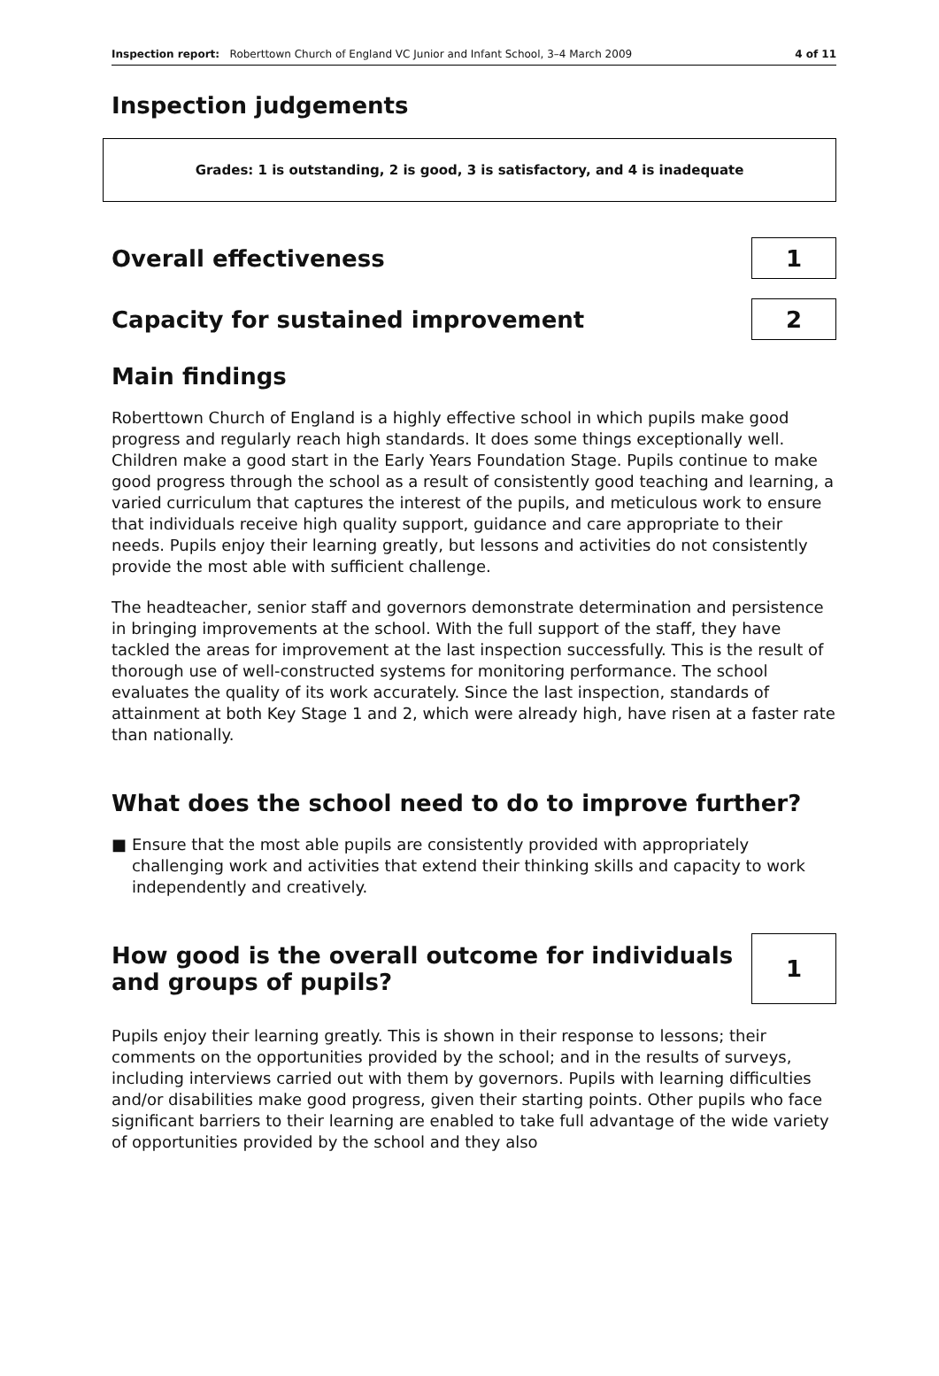Inspection report: Roberttown Church of England VC Junior and Infant School, 3–4 March 2009
4 of 11
Inspection judgements
Grades: 1 is outstanding, 2 is good, 3 is satisfactory, and 4 is inadequate
Overall effectiveness
1
Capacity for sustained improvement
2
Main findings
Roberttown Church of England is a highly effective school in which pupils make good progress and regularly reach high standards. It does some things exceptionally well. Children make a good start in the Early Years Foundation Stage. Pupils continue to make good progress through the school as a result of consistently good teaching and learning, a varied curriculum that captures the interest of the pupils, and meticulous work to ensure that individuals receive high quality support, guidance and care appropriate to their needs. Pupils enjoy their learning greatly, but lessons and activities do not consistently provide the most able with sufficient challenge.
The headteacher, senior staff and governors demonstrate determination and persistence in bringing improvements at the school. With the full support of the staff, they have tackled the areas for improvement at the last inspection successfully. This is the result of thorough use of well-constructed systems for monitoring performance. The school evaluates the quality of its work accurately. Since the last inspection, standards of attainment at both Key Stage 1 and 2, which were already high, have risen at a faster rate than nationally.
What does the school need to do to improve further?
■ Ensure that the most able pupils are consistently provided with appropriately challenging work and activities that extend their thinking skills and capacity to work independently and creatively.
How good is the overall outcome for individuals
and groups of pupils?
1
Pupils enjoy their learning greatly. This is shown in their response to lessons; their comments on the opportunities provided by the school; and in the results of surveys, including interviews carried out with them by governors. Pupils with learning difficulties and/or disabilities make good progress, given their starting points. Other pupils who face significant barriers to their learning are enabled to take full advantage of the wide variety of opportunities provided by the school and they also